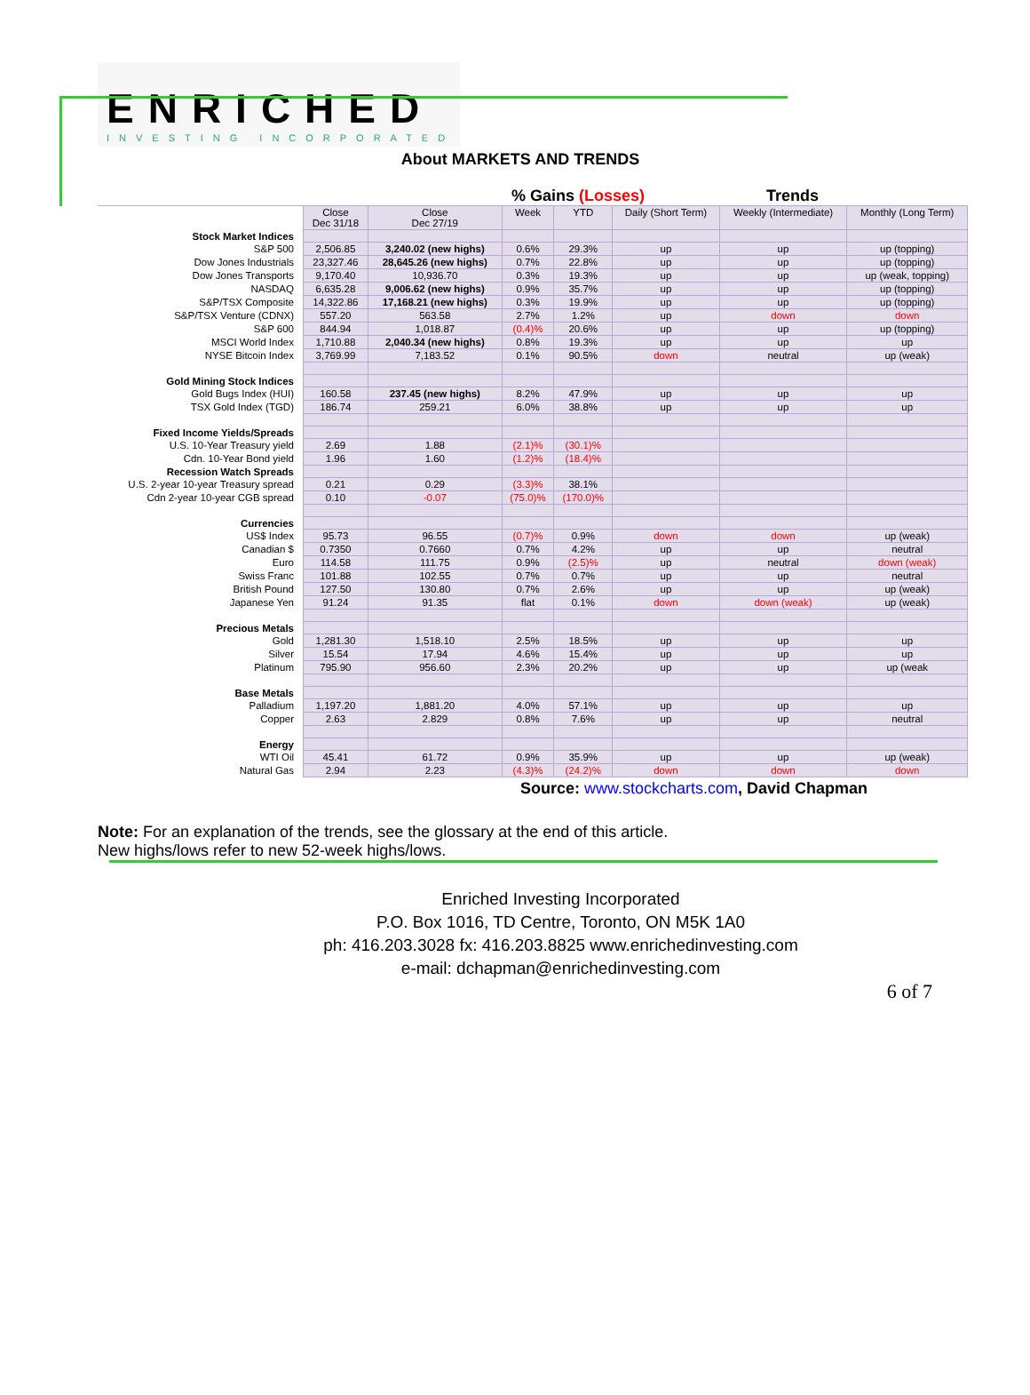ENRICHED
INVESTING INCORPORATED
About MARKETS AND TRENDS
% Gains (Losses) Trends
| | Close Dec 31/18 | Close Dec 27/19 | Week | YTD | Daily (Short Term) | Weekly (Intermediate) | Monthly (Long Term) |
| Stock Market Indices | | | | | | | |
| S&P 500 | 2,506.85 | 3,240.02 (new highs) | 0.6% | 29.3% | up | up | up (topping) |
| Dow Jones Industrials | 23,327.46 | 28,645.26 (new highs) | 0.7% | 22.8% | up | up | up (topping) |
| Dow Jones Transports | 9,170.40 | 10,936.70 | 0.3% | 19.3% | up | up | up (weak, topping) |
| NASDAQ | 6,635.28 | 9,006.62 (new highs) | 0.9% | 35.7% | up | up | up (topping) |
| S&P/TSX Composite | 14,322.86 | 17,168.21 (new highs) | 0.3% | 19.9% | up | up | up (topping) |
| S&P/TSX Venture (CDNX) | 557.20 | 563.58 | 2.7% | 1.2% | up | down | down |
| S&P 600 | 844.94 | 1,018.87 | (0.4)% | 20.6% | up | up | up (topping) |
| MSCI World Index | 1,710.88 | 2,040.34 (new highs) | 0.8% | 19.3% | up | up | up |
| NYSE Bitcoin Index | 3,769.99 | 7,183.52 | 0.1% | 90.5% | down | neutral | up (weak) |
| Gold Mining Stock Indices | | | | | | | |
| Gold Bugs Index (HUI) | 160.58 | 237.45 (new highs) | 8.2% | 47.9% | up | up | up |
| TSX Gold Index (TGD) | 186.74 | 259.21 | 6.0% | 38.8% | up | up | up |
| Fixed Income Yields/Spreads | | | | | | | |
| U.S. 10-Year Treasury yield | 2.69 | 1.88 | (2.1)% | (30.1)% | | | |
| Cdn. 10-Year Bond yield | 1.96 | 1.60 | (1.2)% | (18.4)% | | | |
| Recession Watch Spreads | | | | | | | |
| U.S. 2-year 10-year Treasury spread | 0.21 | 0.29 | (3.3)% | 38.1% | | | |
| Cdn 2-year 10-year CGB spread | 0.10 | -0.07 | (75.0)% | (170.0)% | | | |
| Currencies | | | | | | | |
| US$ Index | 95.73 | 96.55 | (0.7)% | 0.9% | down | down | up (weak) |
| Canadian $ | 0.7350 | 0.7660 | 0.7% | 4.2% | up | up | neutral |
| Euro | 114.58 | 111.75 | 0.9% | (2.5)% | up | neutral | down (weak) |
| Swiss Franc | 101.88 | 102.55 | 0.7% | 0.7% | up | up | neutral |
| British Pound | 127.50 | 130.80 | 0.7% | 2.6% | up | up | up (weak) |
| Japanese Yen | 91.24 | 91.35 | flat | 0.1% | down | down (weak) | up (weak) |
| Precious Metals | | | | | | | |
| Gold | 1,281.30 | 1,518.10 | 2.5% | 18.5% | up | up | up |
| Silver | 15.54 | 17.94 | 4.6% | 15.4% | up | up | up |
| Platinum | 795.90 | 956.60 | 2.3% | 20.2% | up | up | up (weak |
| Base Metals | | | | | | | |
| Palladium | 1,197.20 | 1,881.20 | 4.0% | 57.1% | up | up | up |
| Copper | 2.63 | 2.829 | 0.8% | 7.6% | up | up | neutral |
| Energy | | | | | | | |
| WTI Oil | 45.41 | 61.72 | 0.9% | 35.9% | up | up | up (weak) |
| Natural Gas | 2.94 | 2.23 | (4.3)% | (24.2)% | down | down | down |
Source: www.stockcharts.com, David Chapman
Note: For an explanation of the trends, see the glossary at the end of this article.
New highs/lows refer to new 52-week highs/lows.
Enriched Investing Incorporated
P.O. Box 1016, TD Centre, Toronto, ON M5K 1A0
ph: 416.203.3028 fx: 416.203.8825 www.enrichedinvesting.com
e-mail: dchapman@enrichedinvesting.com
6 of 7